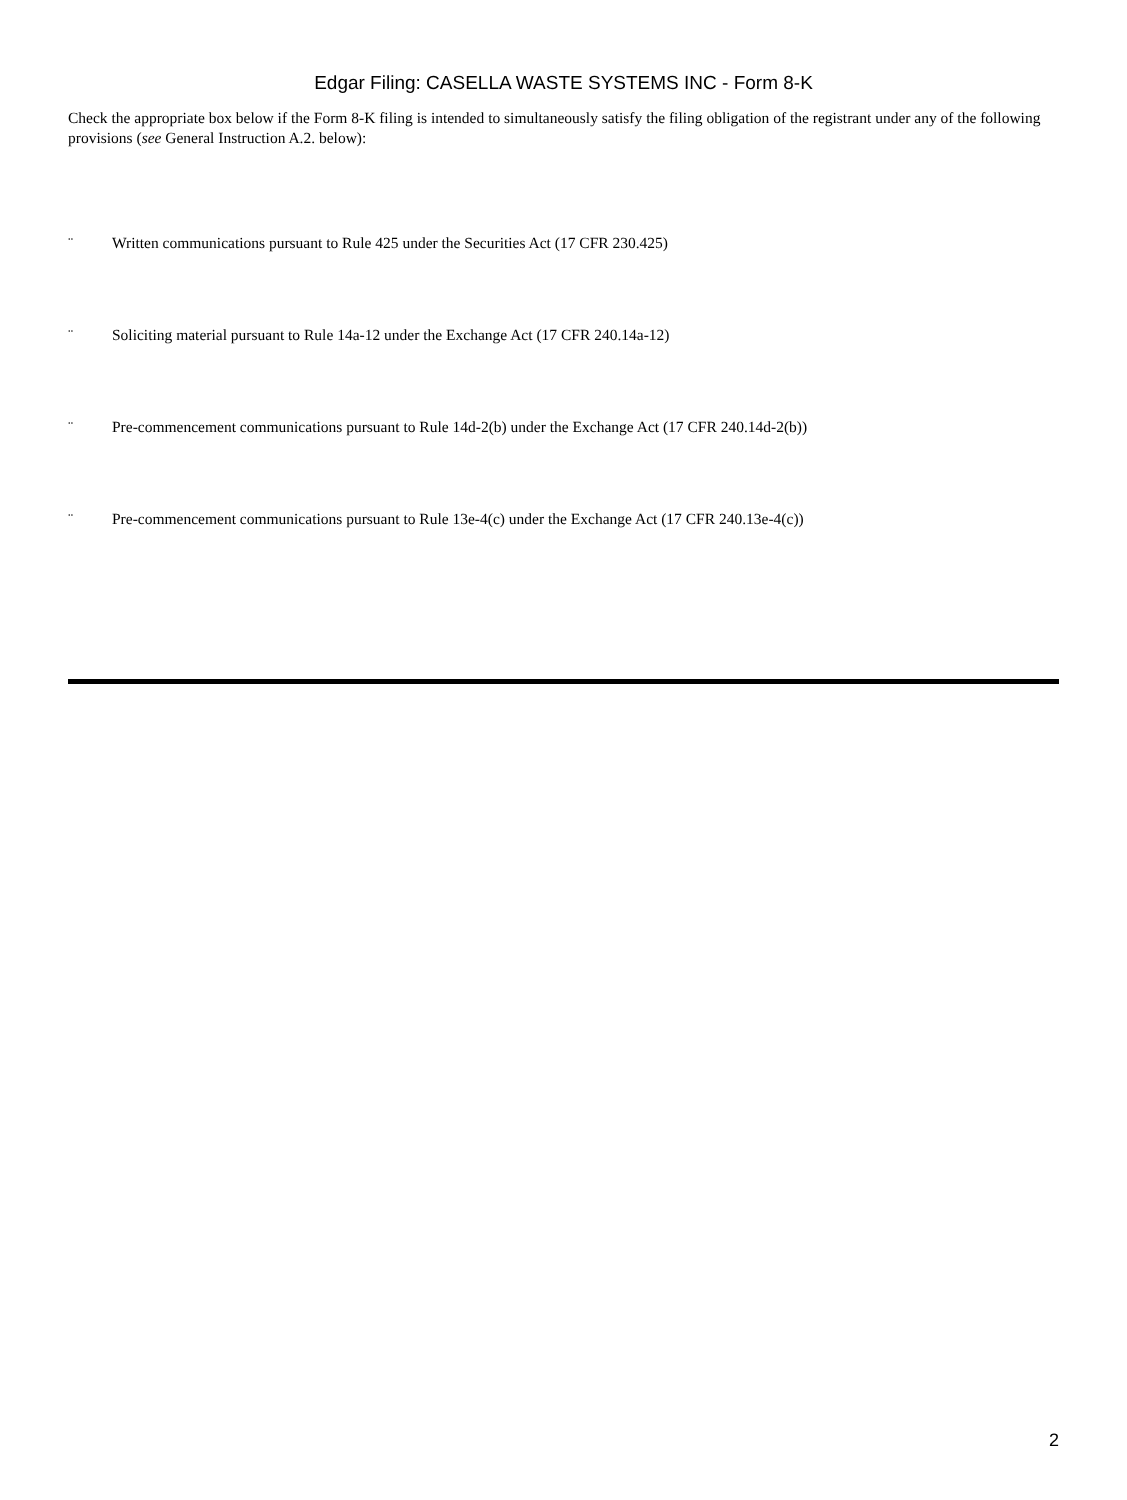Edgar Filing: CASELLA WASTE SYSTEMS INC - Form 8-K
Check the appropriate box below if the Form 8-K filing is intended to simultaneously satisfy the filing obligation of the registrant under any of the following provisions (see General Instruction A.2. below):
¨ Written communications pursuant to Rule 425 under the Securities Act (17 CFR 230.425)
¨ Soliciting material pursuant to Rule 14a-12 under the Exchange Act (17 CFR 240.14a-12)
¨ Pre-commencement communications pursuant to Rule 14d-2(b) under the Exchange Act (17 CFR 240.14d-2(b))
¨ Pre-commencement communications pursuant to Rule 13e-4(c) under the Exchange Act (17 CFR 240.13e-4(c))
2